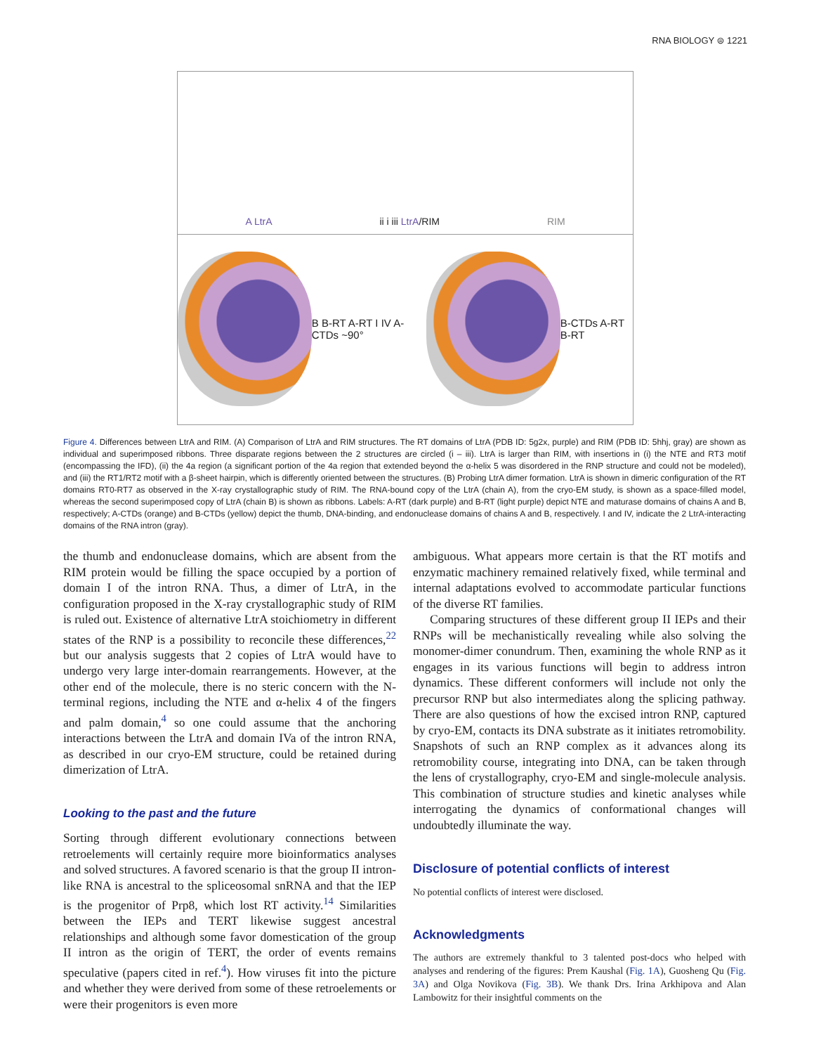RNA BIOLOGY ⊜ 1221
A LtrA ii i iii LtrA/RIM RIM
B B-RT A-RT I IV A-CTDs ~90° B-CTDs A-RT B-RT
Figure 4. Differences between LtrA and RIM. (A) Comparison of LtrA and RIM structures. The RT domains of LtrA (PDB ID: 5g2x, purple) and RIM (PDB ID: 5hhj, gray) are shown as individual and superimposed ribbons. Three disparate regions between the 2 structures are circled (i – iii). LtrA is larger than RIM, with insertions in (i) the NTE and RT3 motif (encompassing the IFD), (ii) the 4a region (a significant portion of the 4a region that extended beyond the α-helix 5 was disordered in the RNP structure and could not be modeled), and (iii) the RT1/RT2 motif with a β-sheet hairpin, which is differently oriented between the structures. (B) Probing LtrA dimer formation. LtrA is shown in dimeric configuration of the RT domains RT0-RT7 as observed in the X-ray crystallographic study of RIM. The RNA-bound copy of the LtrA (chain A), from the cryo-EM study, is shown as a space-filled model, whereas the second superimposed copy of LtrA (chain B) is shown as ribbons. Labels: A-RT (dark purple) and B-RT (light purple) depict NTE and maturase domains of chains A and B, respectively; A-CTDs (orange) and B-CTDs (yellow) depict the thumb, DNA-binding, and endonuclease domains of chains A and B, respectively. I and IV, indicate the 2 LtrA-interacting domains of the RNA intron (gray).
the thumb and endonuclease domains, which are absent from the RIM protein would be filling the space occupied by a portion of domain I of the intron RNA. Thus, a dimer of LtrA, in the configuration proposed in the X-ray crystallographic study of RIM is ruled out. Existence of alternative LtrA stoichiometry in different states of the RNP is a possibility to reconcile these differences,<sup>22</sup> but our analysis suggests that 2 copies of LtrA would have to undergo very large inter-domain rearrangements. However, at the other end of the molecule, there is no steric concern with the N-terminal regions, including the NTE and α-helix 4 of the fingers and palm domain,<sup>4</sup> so one could assume that the anchoring interactions between the LtrA and domain IVa of the intron RNA, as described in our cryo-EM structure, could be retained during dimerization of LtrA.
Looking to the past and the future
Sorting through different evolutionary connections between retroelements will certainly require more bioinformatics analyses and solved structures. A favored scenario is that the group II intron-like RNA is ancestral to the spliceosomal snRNA and that the IEP is the progenitor of Prp8, which lost RT activity.<sup>14</sup> Similarities between the IEPs and TERT likewise suggest ancestral relationships and although some favor domestication of the group II intron as the origin of TERT, the order of events remains speculative (papers cited in ref.<sup>4</sup>). How viruses fit into the picture and whether they were derived from some of these retroelements or were their progenitors is even more
ambiguous. What appears more certain is that the RT motifs and enzymatic machinery remained relatively fixed, while terminal and internal adaptations evolved to accommodate particular functions of the diverse RT families.
Comparing structures of these different group II IEPs and their RNPs will be mechanistically revealing while also solving the monomer-dimer conundrum. Then, examining the whole RNP as it engages in its various functions will begin to address intron dynamics. These different conformers will include not only the precursor RNP but also intermediates along the splicing pathway. There are also questions of how the excised intron RNP, captured by cryo-EM, contacts its DNA substrate as it initiates retromobility. Snapshots of such an RNP complex as it advances along its retromobility course, integrating into DNA, can be taken through the lens of crystallography, cryo-EM and single-molecule analysis. This combination of structure studies and kinetic analyses while interrogating the dynamics of conformational changes will undoubtedly illuminate the way.
Disclosure of potential conflicts of interest
No potential conflicts of interest were disclosed.
Acknowledgments
The authors are extremely thankful to 3 talented post-docs who helped with analyses and rendering of the figures: Prem Kaushal (Fig. 1A), Guosheng Qu (Fig. 3A) and Olga Novikova (Fig. 3B). We thank Drs. Irina Arkhipova and Alan Lambowitz for their insightful comments on the